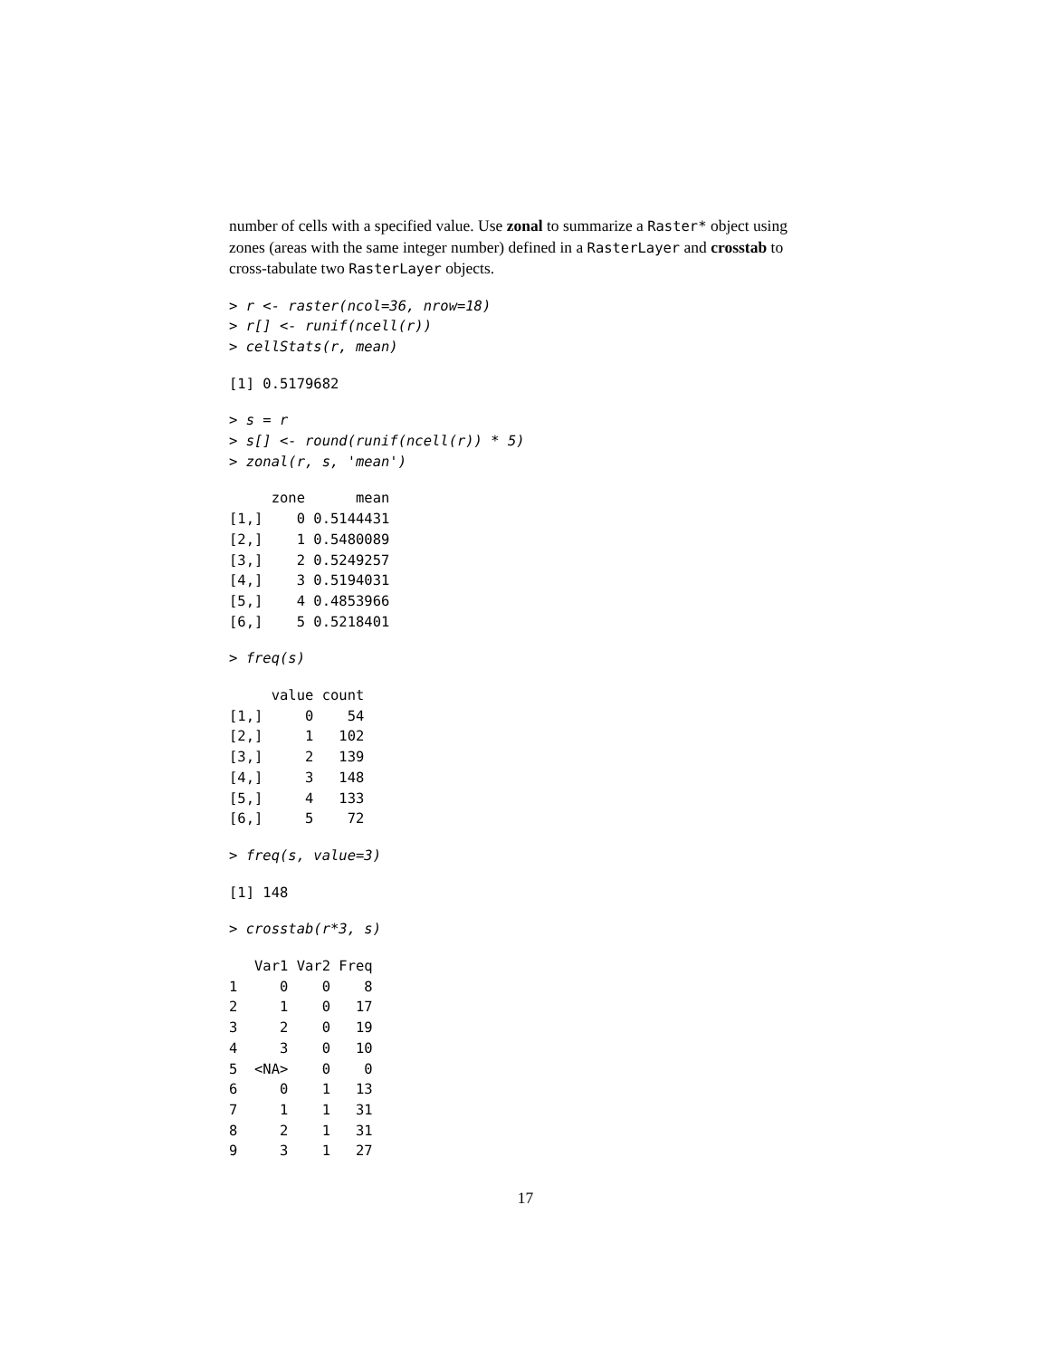number of cells with a specified value. Use zonal to summarize a Raster* object using zones (areas with the same integer number) defined in a RasterLayer and crosstab to cross-tabulate two RasterLayer objects.
> r <- raster(ncol=36, nrow=18)
> r[] <- runif(ncell(r))
> cellStats(r, mean)
[1] 0.5179682
> s = r
> s[] <- round(runif(ncell(r)) * 5)
> zonal(r, s, 'mean')
     zone      mean
[1,]    0 0.5144431
[2,]    1 0.5480089
[3,]    2 0.5249257
[4,]    3 0.5194031
[5,]    4 0.4853966
[6,]    5 0.5218401
> freq(s)
     value count
[1,]     0    54
[2,]     1   102
[3,]     2   139
[4,]     3   148
[5,]     4   133
[6,]     5    72
> freq(s, value=3)
[1] 148
> crosstab(r*3, s)
   Var1 Var2 Freq
1     0    0    8
2     1    0   17
3     2    0   19
4     3    0   10
5  <NA>    0    0
6     0    1   13
7     1    1   31
8     2    1   31
9     3    1   27
17